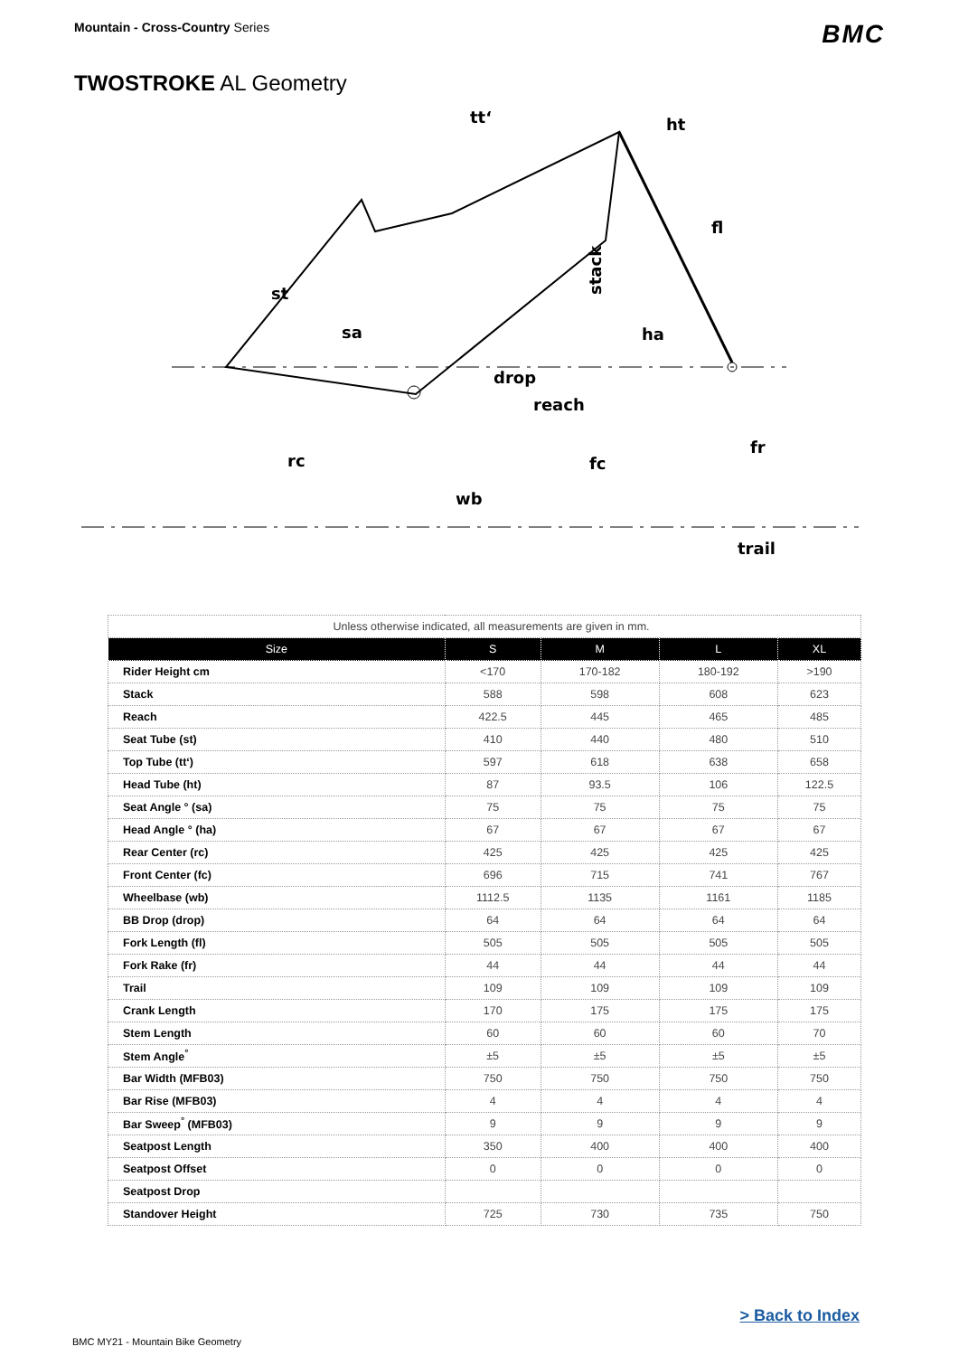Mountain - Cross-Country Series
BMC
TWOSTROKE AL Geometry
tt‘
ht
fl
st
sa
ha
drop
reach
fr
rc
fc
wb
trail
stack
| Unless otherwise indicated, all measurements are given in mm. | | | | |
| Size | S | M | L | XL |
| Rider Height cm | <170 | 170-182 | 180-192 | >190 |
| Stack | 588 | 598 | 608 | 623 |
| Reach | 422.5 | 445 | 465 | 485 |
| Seat Tube (st) | 410 | 440 | 480 | 510 |
| Top Tube (tt‘) | 597 | 618 | 638 | 658 |
| Head Tube (ht) | 87 | 93.5 | 106 | 122.5 |
| Seat Angle ° (sa) | 75 | 75 | 75 | 75 |
| Head Angle ° (ha) | 67 | 67 | 67 | 67 |
| Rear Center (rc) | 425 | 425 | 425 | 425 |
| Front Center (fc) | 696 | 715 | 741 | 767 |
| Wheelbase (wb) | 1112.5 | 1135 | 1161 | 1185 |
| BB Drop (drop) | 64 | 64 | 64 | 64 |
| Fork Length (fl) | 505 | 505 | 505 | 505 |
| Fork Rake (fr) | 44 | 44 | 44 | 44 |
| Trail | 109 | 109 | 109 | 109 |
| Crank Length | 170 | 175 | 175 | 175 |
| Stem Length | 60 | 60 | 60 | 70 |
| Stem Angle<sup>°</sup> | ±5 | ±5 | ±5 | ±5 |
| Bar Width (MFB03) | 750 | 750 | 750 | 750 |
| Bar Rise (MFB03) | 4 | 4 | 4 | 4 |
| Bar Sweep<sup>°</sup> (MFB03) | 9 | 9 | 9 | 9 |
| Seatpost Length | 350 | 400 | 400 | 400 |
| Seatpost Offset | 0 | 0 | 0 | 0 |
| Seatpost Drop | | | | |
| Standover Height | 725 | 730 | 735 | 750 |
> Back to Index
BMC MY21 - Mountain Bike Geometry